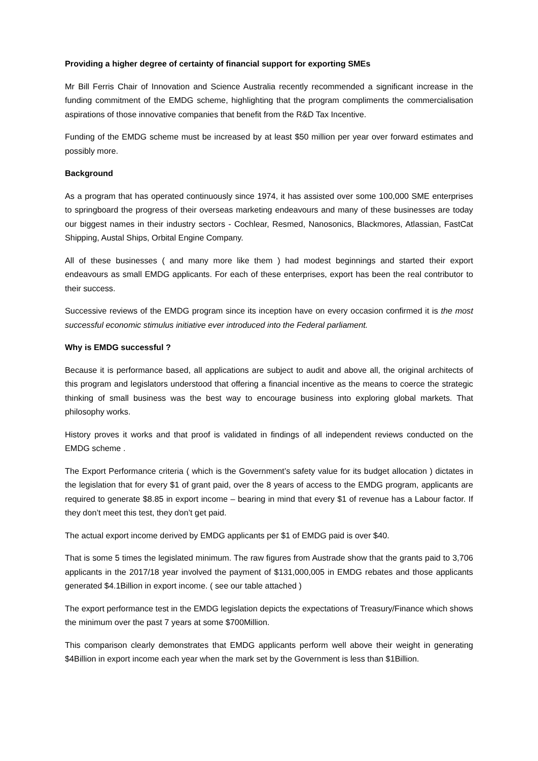Providing a higher degree of certainty of financial support for exporting SMEs
Mr Bill Ferris Chair of Innovation and Science Australia recently recommended a significant increase in the funding commitment of the EMDG scheme, highlighting that the program compliments the commercialisation aspirations of those innovative companies that benefit from the R&D Tax Incentive.
Funding of the EMDG scheme must be increased by at least $50 million per year over forward estimates and possibly more.
Background
As a program that has operated continuously since 1974, it has assisted over some 100,000 SME enterprises to springboard the progress of their overseas marketing endeavours and many of these businesses are today our biggest names in their industry sectors - Cochlear, Resmed, Nanosonics, Blackmores, Atlassian, FastCat Shipping, Austal Ships, Orbital Engine Company.
All of these businesses ( and many more like them ) had modest beginnings and started their export endeavours as small EMDG applicants. For each of these enterprises, export has been the real contributor to their success.
Successive reviews of the EMDG program since its inception have on every occasion confirmed it is the most successful economic stimulus initiative ever introduced into the Federal parliament.
Why is EMDG successful ?
Because it is performance based, all applications are subject to audit and above all, the original architects of this program and legislators understood that offering a financial incentive as the means to coerce the strategic thinking of small business was the best way to encourage business into exploring global markets. That philosophy works.
History proves it works and that proof is validated in findings of all independent reviews conducted on the EMDG scheme .
The Export Performance criteria ( which is the Government’s safety value for its budget allocation ) dictates in the legislation that for every $1 of grant paid, over the 8 years of access to the EMDG program, applicants are required to generate $8.85 in export income – bearing in mind that every $1 of revenue has a Labour factor. If they don’t meet this test, they don’t get paid.
The actual export income derived by EMDG applicants per $1 of EMDG paid is over $40.
That is some 5 times the legislated minimum. The raw figures from Austrade show that the grants paid to 3,706 applicants in the 2017/18 year involved the payment of $131,000,005 in EMDG rebates and those applicants generated $4.1Billion in export income. ( see our table attached )
The export performance test in the EMDG legislation depicts the expectations of Treasury/Finance which shows the minimum over the past 7 years at some $700Million.
This comparison clearly demonstrates that EMDG applicants perform well above their weight in generating $4Billion in export income each year when the mark set by the Government is less than $1Billion.